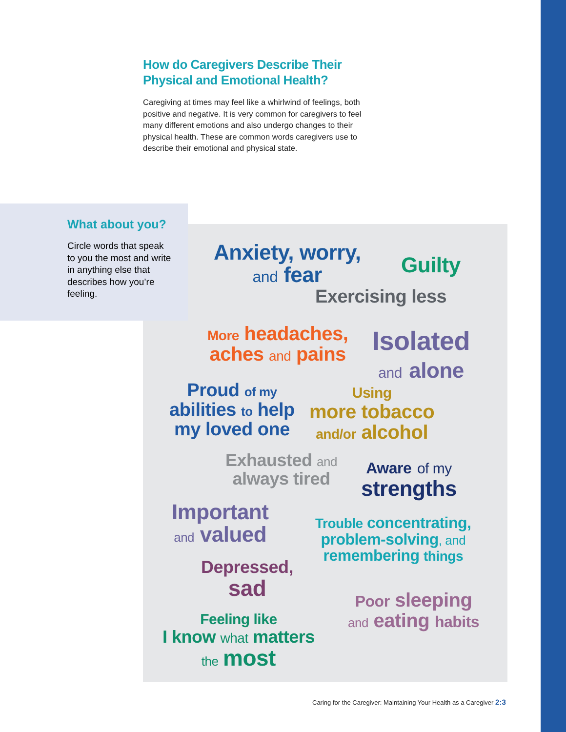How do Caregivers Describe Their Physical and Emotional Health?
Caregiving at times may feel like a whirlwind of feelings, both positive and negative. It is very common for caregivers to feel many different emotions and also undergo changes to their physical health. These are common words caregivers use to describe their emotional and physical state.
What about you?
Circle words that speak to you the most and write in anything else that describes how you’re feeling.
Anxiety, worry,
and fear
Guilty
Exercising less
More headaches,
aches and pains
Isolated
and alone
Proud of my
abilities to help
my loved one
Using
more tobacco
and/or alcohol
Exhausted and
always tired
Aware of my
strengths
Important
and valued
Trouble concentrating,
problem-solving, and
remembering things
Depressed,
sad
Poor sleeping
and eating habits
Feeling like
I know what matters
the most
Caring for the Caregiver: Maintaining Your Health as a Caregiver 2:3